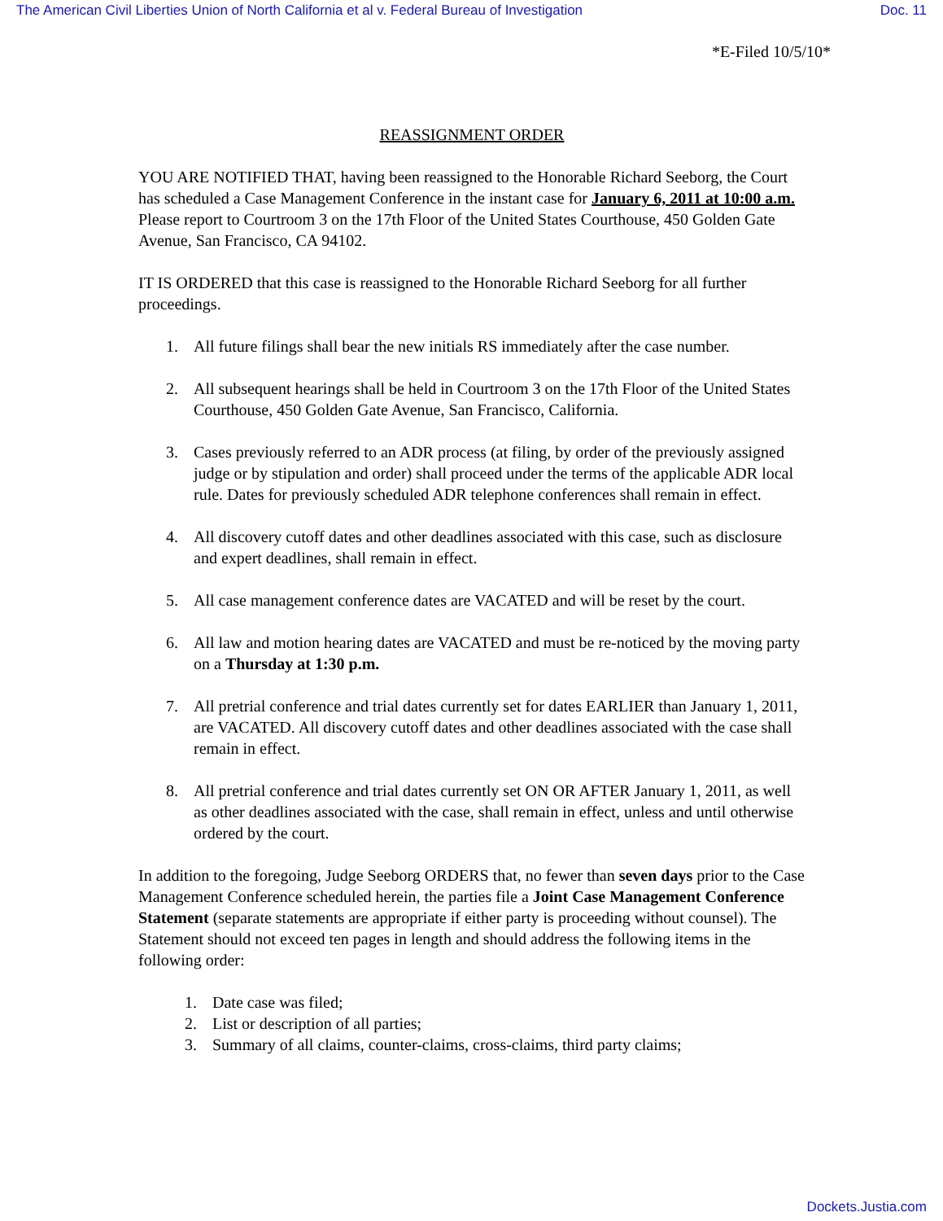The American Civil Liberties Union of North California et al v. Federal Bureau of Investigation Doc. 11
*E-Filed 10/5/10*
REASSIGNMENT ORDER
YOU ARE NOTIFIED THAT, having been reassigned to the Honorable Richard Seeborg, the Court has scheduled a Case Management Conference in the instant case for January 6, 2011 at 10:00 a.m. Please report to Courtroom 3 on the 17th Floor of the United States Courthouse, 450 Golden Gate Avenue, San Francisco, CA 94102.
IT IS ORDERED that this case is reassigned to the Honorable Richard Seeborg for all further proceedings.
1. All future filings shall bear the new initials RS immediately after the case number.
2. All subsequent hearings shall be held in Courtroom 3 on the 17th Floor of the United States Courthouse, 450 Golden Gate Avenue, San Francisco, California.
3. Cases previously referred to an ADR process (at filing, by order of the previously assigned judge or by stipulation and order) shall proceed under the terms of the applicable ADR local rule. Dates for previously scheduled ADR telephone conferences shall remain in effect.
4. All discovery cutoff dates and other deadlines associated with this case, such as disclosure and expert deadlines, shall remain in effect.
5. All case management conference dates are VACATED and will be reset by the court.
6. All law and motion hearing dates are VACATED and must be re-noticed by the moving party on a Thursday at 1:30 p.m.
7. All pretrial conference and trial dates currently set for dates EARLIER than January 1, 2011, are VACATED. All discovery cutoff dates and other deadlines associated with the case shall remain in effect.
8. All pretrial conference and trial dates currently set ON OR AFTER January 1, 2011, as well as other deadlines associated with the case, shall remain in effect, unless and until otherwise ordered by the court.
In addition to the foregoing, Judge Seeborg ORDERS that, no fewer than seven days prior to the Case Management Conference scheduled herein, the parties file a Joint Case Management Conference Statement (separate statements are appropriate if either party is proceeding without counsel). The Statement should not exceed ten pages in length and should address the following items in the following order:
1. Date case was filed;
2. List or description of all parties;
3. Summary of all claims, counter-claims, cross-claims, third party claims;
Dockets.Justia.com